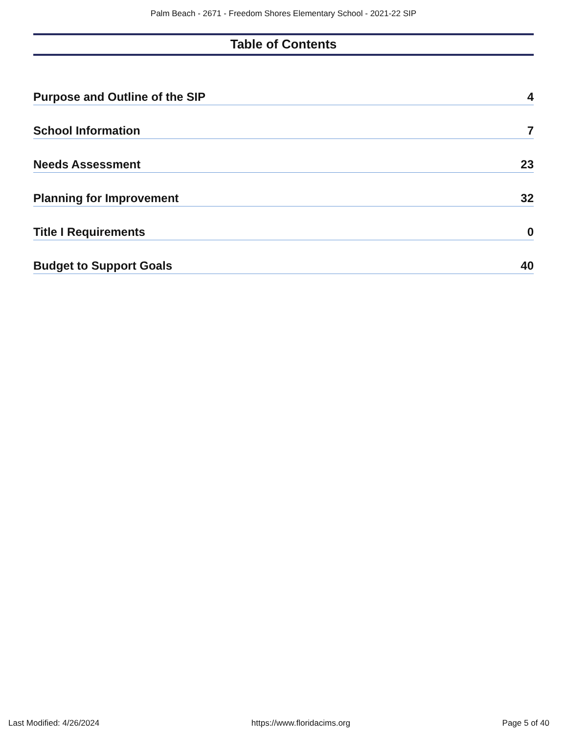Palm Beach - 2671 - Freedom Shores Elementary School - 2021-22 SIP
Table of Contents
Purpose and Outline of the SIP 4
School Information 7
Needs Assessment 23
Planning for Improvement 32
Title I Requirements 0
Budget to Support Goals 40
Last Modified: 4/26/2024 https://www.floridacims.org Page 5 of 40